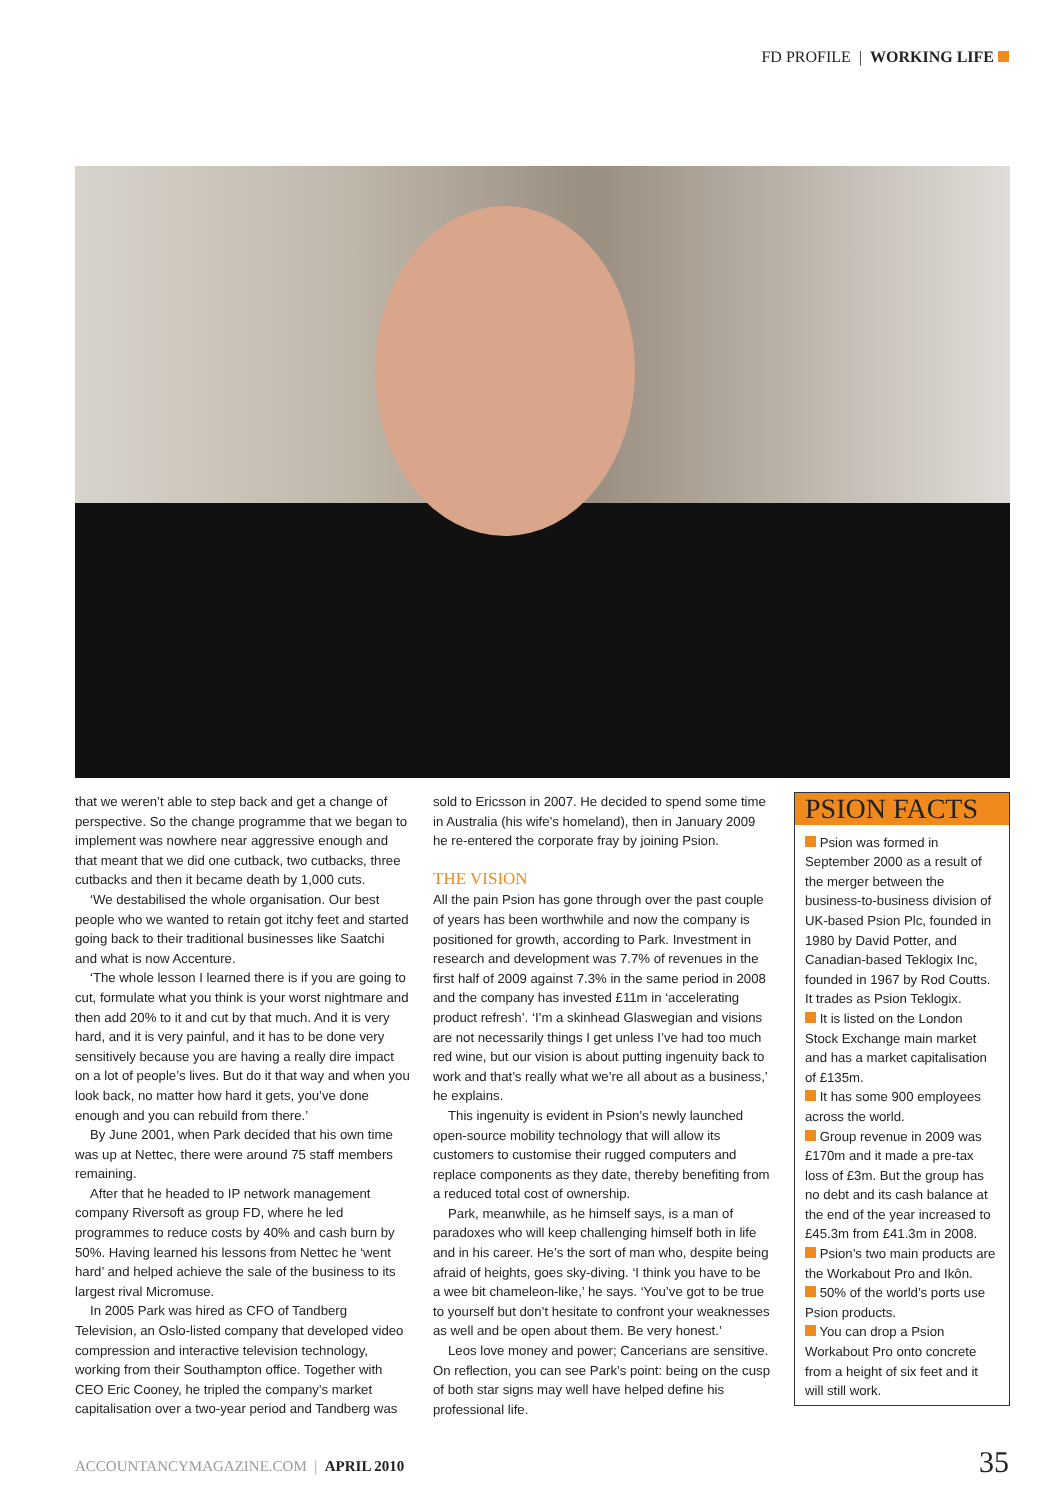FD PROFILE | WORKING LIFE
that we weren’t able to step back and get a change of perspective. So the change programme that we began to implement was nowhere near aggressive enough and that meant that we did one cutback, two cutbacks, three cutbacks and then it became death by 1,000 cuts.
‘We destabilised the whole organisation. Our best people who we wanted to retain got itchy feet and started going back to their traditional businesses like Saatchi and what is now Accenture.
‘The whole lesson I learned there is if you are going to cut, formulate what you think is your worst nightmare and then add 20% to it and cut by that much. And it is very hard, and it is very painful, and it has to be done very sensitively because you are having a really dire impact on a lot of people’s lives. But do it that way and when you look back, no matter how hard it gets, you’ve done enough and you can rebuild from there.’
By June 2001, when Park decided that his own time was up at Nettec, there were around 75 staff members remaining.
After that he headed to IP network management company Riversoft as group FD, where he led programmes to reduce costs by 40% and cash burn by 50%. Having learned his lessons from Nettec he ‘went hard’ and helped achieve the sale of the business to its largest rival Micromuse.
In 2005 Park was hired as CFO of Tandberg Television, an Oslo-listed company that developed video compression and interactive television technology, working from their Southampton office. Together with CEO Eric Cooney, he tripled the company’s market capitalisation over a two-year period and Tandberg was
sold to Ericsson in 2007. He decided to spend some time in Australia (his wife’s homeland), then in January 2009 he re-entered the corporate fray by joining Psion.
THE VISION
All the pain Psion has gone through over the past couple of years has been worthwhile and now the company is positioned for growth, according to Park. Investment in research and development was 7.7% of revenues in the first half of 2009 against 7.3% in the same period in 2008 and the company has invested £11m in ‘accelerating product refresh’. ‘I’m a skinhead Glaswegian and visions are not necessarily things I get unless I’ve had too much red wine, but our vision is about putting ingenuity back to work and that’s really what we’re all about as a business,’ he explains.
This ingenuity is evident in Psion’s newly launched open-source mobility technology that will allow its customers to customise their rugged computers and replace components as they date, thereby benefiting from a reduced total cost of ownership.
Park, meanwhile, as he himself says, is a man of paradoxes who will keep challenging himself both in life and in his career. He’s the sort of man who, despite being afraid of heights, goes sky-diving. ‘I think you have to be a wee bit chameleon-like,’ he says. ‘You’ve got to be true to yourself but don’t hesitate to confront your weaknesses as well and be open about them. Be very honest.’
Leos love money and power; Cancerians are sensitive. On reflection, you can see Park’s point: being on the cusp of both star signs may well have helped define his professional life.
PSION FACTS
Psion was formed in September 2000 as a result of the merger between the business-to-business division of UK-based Psion Plc, founded in 1980 by David Potter, and Canadian-based Teklogix Inc, founded in 1967 by Rod Coutts. It trades as Psion Teklogix.
It is listed on the London Stock Exchange main market and has a market capitalisation of £135m.
It has some 900 employees across the world.
Group revenue in 2009 was £170m and it made a pre-tax loss of £3m. But the group has no debt and its cash balance at the end of the year increased to £45.3m from £41.3m in 2008.
Psion’s two main products are the Workabout Pro and Ikôn.
50% of the world’s ports use Psion products.
You can drop a Psion Workabout Pro onto concrete from a height of six feet and it will still work.
ACCOUNTANCYMAGAZINE.COM | APRIL 2010
35